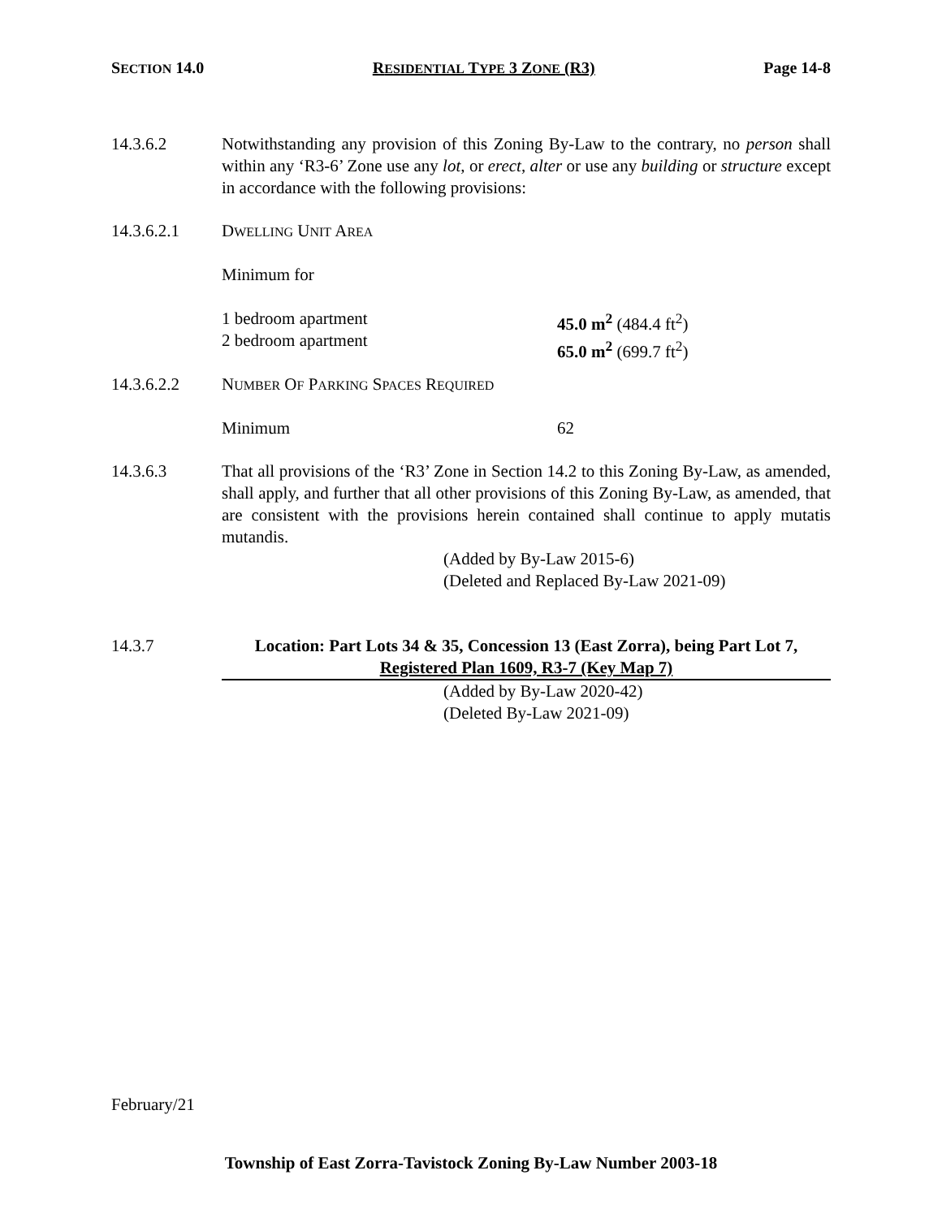SECTION 14.0 RESIDENTIAL TYPE 3 ZONE (R3) Page 14-8
14.3.6.2 Notwithstanding any provision of this Zoning By-Law to the contrary, no person shall within any ‘R3-6’ Zone use any lot, or erect, alter or use any building or structure except in accordance with the following provisions:
14.3.6.2.1 DWELLING UNIT AREA
Minimum for
1 bedroom apartment
2 bedroom apartment
45.0 m<sup>2</sup> (484.4 ft<sup>2</sup>)
65.0 m<sup>2</sup> (699.7 ft<sup>2</sup>)
14.3.6.2.2 NUMBER OF PARKING SPACES REQUIRED
Minimum 62
14.3.6.3 That all provisions of the ‘R3’ Zone in Section 14.2 to this Zoning By-Law, as amended, shall apply, and further that all other provisions of this Zoning By-Law, as amended, that are consistent with the provisions herein contained shall continue to apply mutatis mutandis.
(Added by By-Law 2015-6)
(Deleted and Replaced By-Law 2021-09)
14.3.7 Location: Part Lots 34 & 35, Concession 13 (East Zorra), being Part Lot 7,
Registered Plan 1609, R3-7 (Key Map 7)
(Added by By-Law 2020-42)
(Deleted By-Law 2021-09)
February/21
Township of East Zorra-Tavistock Zoning By-Law Number 2003-18